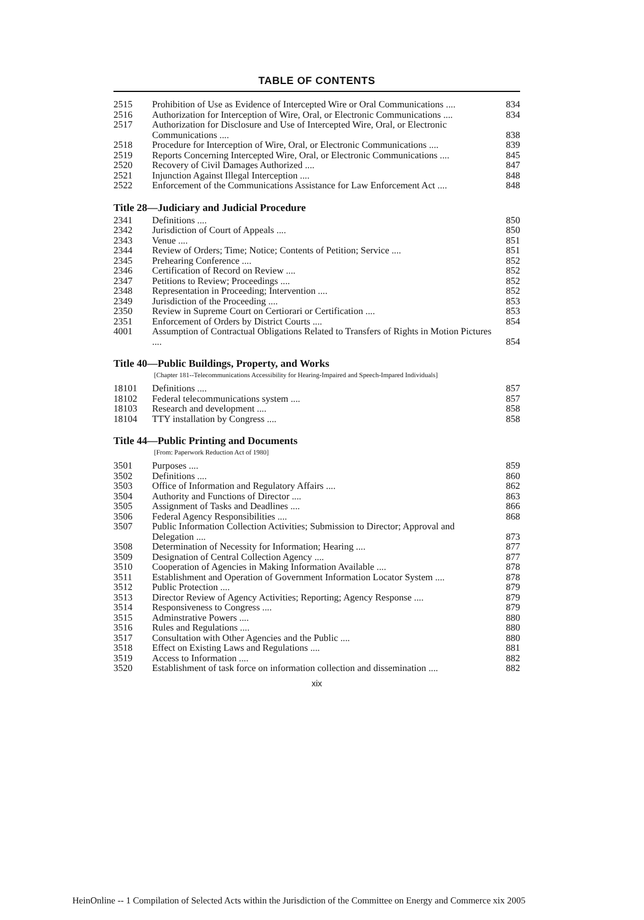TABLE OF CONTENTS
| 2515 | Prohibition of Use as Evidence of Intercepted Wire or Oral Communications .... | 834 |
| 2516 | Authorization for Interception of Wire, Oral, or Electronic Communications .... | 834 |
| 2517 | Authorization for Disclosure and Use of Intercepted Wire, Oral, or Electronic Communications .... | 838 |
| 2518 | Procedure for Interception of Wire, Oral, or Electronic Communications .... | 839 |
| 2519 | Reports Concerning Intercepted Wire, Oral, or Electronic Communications .... | 845 |
| 2520 | Recovery of Civil Damages Authorized .... | 847 |
| 2521 | Injunction Against Illegal Interception .... | 848 |
| 2522 | Enforcement of the Communications Assistance for Law Enforcement Act .... | 848 |
Title 28—Judiciary and Judicial Procedure
| 2341 | Definitions .... | 850 |
| 2342 | Jurisdiction of Court of Appeals .... | 850 |
| 2343 | Venue .... | 851 |
| 2344 | Review of Orders; Time; Notice; Contents of Petition; Service .... | 851 |
| 2345 | Prehearing Conference .... | 852 |
| 2346 | Certification of Record on Review .... | 852 |
| 2347 | Petitions to Review; Proceedings .... | 852 |
| 2348 | Representation in Proceeding; Intervention .... | 852 |
| 2349 | Jurisdiction of the Proceeding .... | 853 |
| 2350 | Review in Supreme Court on Certiorari or Certification .... | 853 |
| 2351 | Enforcement of Orders by District Courts .... | 854 |
| 4001 | Assumption of Contractual Obligations Related to Transfers of Rights in Motion Pictures .... | 854 |
Title 40—Public Buildings, Property, and Works
[Chapter 181--Telecommunications Accessibility for Hearing-Impaired and Speech-Impared Individuals]
| 18101 | Definitions .... | 857 |
| 18102 | Federal telecommunications system .... | 857 |
| 18103 | Research and development .... | 858 |
| 18104 | TTY installation by Congress .... | 858 |
Title 44—Public Printing and Documents
[From: Paperwork Reduction Act of 1980]
| 3501 | Purposes .... | 859 |
| 3502 | Definitions .... | 860 |
| 3503 | Office of Information and Regulatory Affairs .... | 862 |
| 3504 | Authority and Functions of Director .... | 863 |
| 3505 | Assignment of Tasks and Deadlines .... | 866 |
| 3506 | Federal Agency Responsibilities .... | 868 |
| 3507 | Public Information Collection Activities; Submission to Director; Approval and Delegation .... | 873 |
| 3508 | Determination of Necessity for Information; Hearing .... | 877 |
| 3509 | Designation of Central Collection Agency .... | 877 |
| 3510 | Cooperation of Agencies in Making Information Available .... | 878 |
| 3511 | Establishment and Operation of Government Information Locator System .... | 878 |
| 3512 | Public Protection .... | 879 |
| 3513 | Director Review of Agency Activities; Reporting; Agency Response .... | 879 |
| 3514 | Responsiveness to Congress .... | 879 |
| 3515 | Adminstrative Powers .... | 880 |
| 3516 | Rules and Regulations .... | 880 |
| 3517 | Consultation with Other Agencies and the Public .... | 880 |
| 3518 | Effect on Existing Laws and Regulations .... | 881 |
| 3519 | Access to Information .... | 882 |
| 3520 | Establishment of task force on information collection and dissemination .... | 882 |
xix
HeinOnline -- 1 Compilation of Selected Acts within the Jurisdiction of the Committee on Energy and Commerce xix 2005